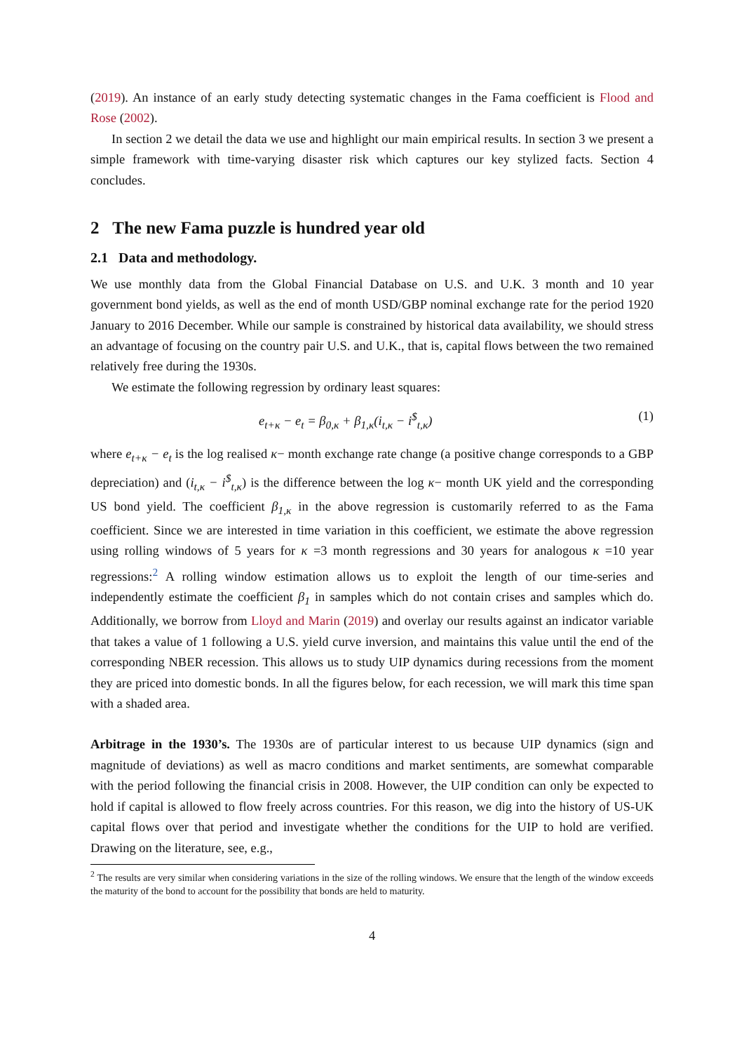(2019). An instance of an early study detecting systematic changes in the Fama coefficient is Flood and Rose (2002).
In section 2 we detail the data we use and highlight our main empirical results. In section 3 we present a simple framework with time-varying disaster risk which captures our key stylized facts. Section 4 concludes.
2 The new Fama puzzle is hundred year old
2.1 Data and methodology.
We use monthly data from the Global Financial Database on U.S. and U.K. 3 month and 10 year government bond yields, as well as the end of month USD/GBP nominal exchange rate for the period 1920 January to 2016 December. While our sample is constrained by historical data availability, we should stress an advantage of focusing on the country pair U.S. and U.K., that is, capital flows between the two remained relatively free during the 1930s.
We estimate the following regression by ordinary least squares:
e<sub>t+κ</sub> − e<sub>t</sub> = β<sub>0,κ</sub> + β<sub>1,κ</sub>(i<sub>t,κ</sub> − i<sup>$</sup><sub>t,κ</sub>) (1)
where e<sub>t+κ</sub> − e<sub>t</sub> is the log realised κ− month exchange rate change (a positive change corresponds to a GBP depreciation) and (i<sub>t,κ</sub> − i<sup>$</sup><sub>t,κ</sub>) is the difference between the log κ− month UK yield and the corresponding US bond yield. The coefficient β<sub>1,κ</sub> in the above regression is customarily referred to as the Fama coefficient. Since we are interested in time variation in this coefficient, we estimate the above regression using rolling windows of 5 years for κ =3 month regressions and 30 years for analogous κ =10 year regressions:<sup>2</sup> A rolling window estimation allows us to exploit the length of our time-series and independently estimate the coefficient β<sub>1</sub> in samples which do not contain crises and samples which do. Additionally, we borrow from Lloyd and Marin (2019) and overlay our results against an indicator variable that takes a value of 1 following a U.S. yield curve inversion, and maintains this value until the end of the corresponding NBER recession. This allows us to study UIP dynamics during recessions from the moment they are priced into domestic bonds. In all the figures below, for each recession, we will mark this time span with a shaded area.
Arbitrage in the 1930’s. The 1930s are of particular interest to us because UIP dynamics (sign and magnitude of deviations) as well as macro conditions and market sentiments, are somewhat comparable with the period following the financial crisis in 2008. However, the UIP condition can only be expected to hold if capital is allowed to flow freely across countries. For this reason, we dig into the history of US-UK capital flows over that period and investigate whether the conditions for the UIP to hold are verified. Drawing on the literature, see, e.g.,
<sup>2</sup> The results are very similar when considering variations in the size of the rolling windows. We ensure that the length of the window exceeds the maturity of the bond to account for the possibility that bonds are held to maturity.
4